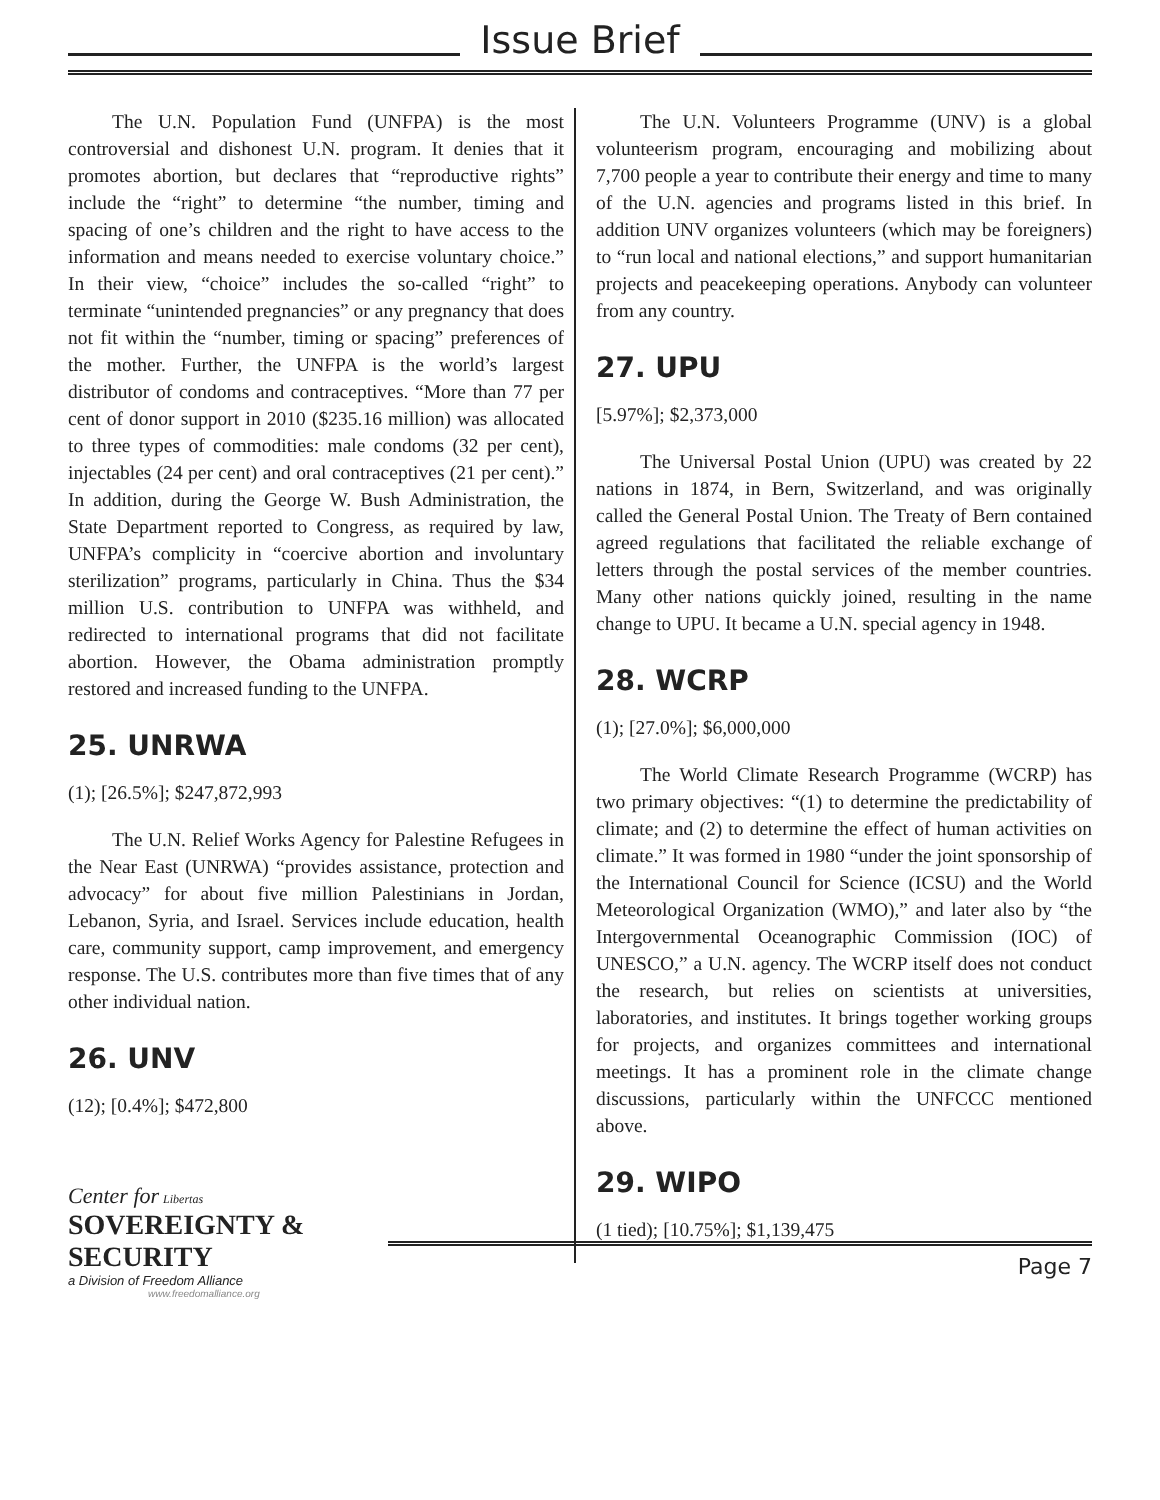Issue Brief
The U.N. Population Fund (UNFPA) is the most controversial and dishonest U.N. program. It denies that it promotes abortion, but declares that “reproductive rights” include the “right” to determine “the number, timing and spacing of one’s children and the right to have access to the information and means needed to exercise voluntary choice.” In their view, “choice” includes the so-called “right” to terminate “unintended pregnancies” or any pregnancy that does not fit within the “number, timing or spacing” preferences of the mother. Further, the UNFPA is the world’s largest distributor of condoms and contraceptives. “More than 77 per cent of donor support in 2010 ($235.16 million) was allocated to three types of commodities: male condoms (32 per cent), injectables (24 per cent) and oral contraceptives (21 per cent).” In addition, during the George W. Bush Administration, the State Department reported to Congress, as required by law, UNFPA’s complicity in “coercive abortion and involuntary sterilization” programs, particularly in China. Thus the $34 million U.S. contribution to UNFPA was withheld, and redirected to international programs that did not facilitate abortion. However, the Obama administration promptly restored and increased funding to the UNFPA.
25. UNRWA
(1); [26.5%]; $247,872,993
The U.N. Relief Works Agency for Palestine Refugees in the Near East (UNRWA) “provides assistance, protection and advocacy” for about five million Palestinians in Jordan, Lebanon, Syria, and Israel. Services include education, health care, community support, camp improvement, and emergency response. The U.S. contributes more than five times that of any other individual nation.
26. UNV
(12); [0.4%]; $472,800
The U.N. Volunteers Programme (UNV) is a global volunteerism program, encouraging and mobilizing about 7,700 people a year to contribute their energy and time to many of the U.N. agencies and programs listed in this brief. In addition UNV organizes volunteers (which may be foreigners) to “run local and national elections,” and support humanitarian projects and peacekeeping operations. Anybody can volunteer from any country.
27. UPU
[5.97%]; $2,373,000
The Universal Postal Union (UPU) was created by 22 nations in 1874, in Bern, Switzerland, and was originally called the General Postal Union. The Treaty of Bern contained agreed regulations that facilitated the reliable exchange of letters through the postal services of the member countries. Many other nations quickly joined, resulting in the name change to UPU. It became a U.N. special agency in 1948.
28. WCRP
(1); [27.0%]; $6,000,000
The World Climate Research Programme (WCRP) has two primary objectives: “(1) to determine the predictability of climate; and (2) to determine the effect of human activities on climate.” It was formed in 1980 “under the joint sponsorship of the International Council for Science (ICSU) and the World Meteorological Organization (WMO),” and later also by “the Intergovernmental Oceanographic Commission (IOC) of UNESCO,” a U.N. agency. The WCRP itself does not conduct the research, but relies on scientists at universities, laboratories, and institutes. It brings together working groups for projects, and organizes committees and international meetings. It has a prominent role in the climate change discussions, particularly within the UNFCCC mentioned above.
29. WIPO
(1 tied); [10.75%]; $1,139,475
Center for Libertas
SOVEREIGNTY & SECURITY
a Division of Freedom Alliance
www.freedomalliance.org
Page 7